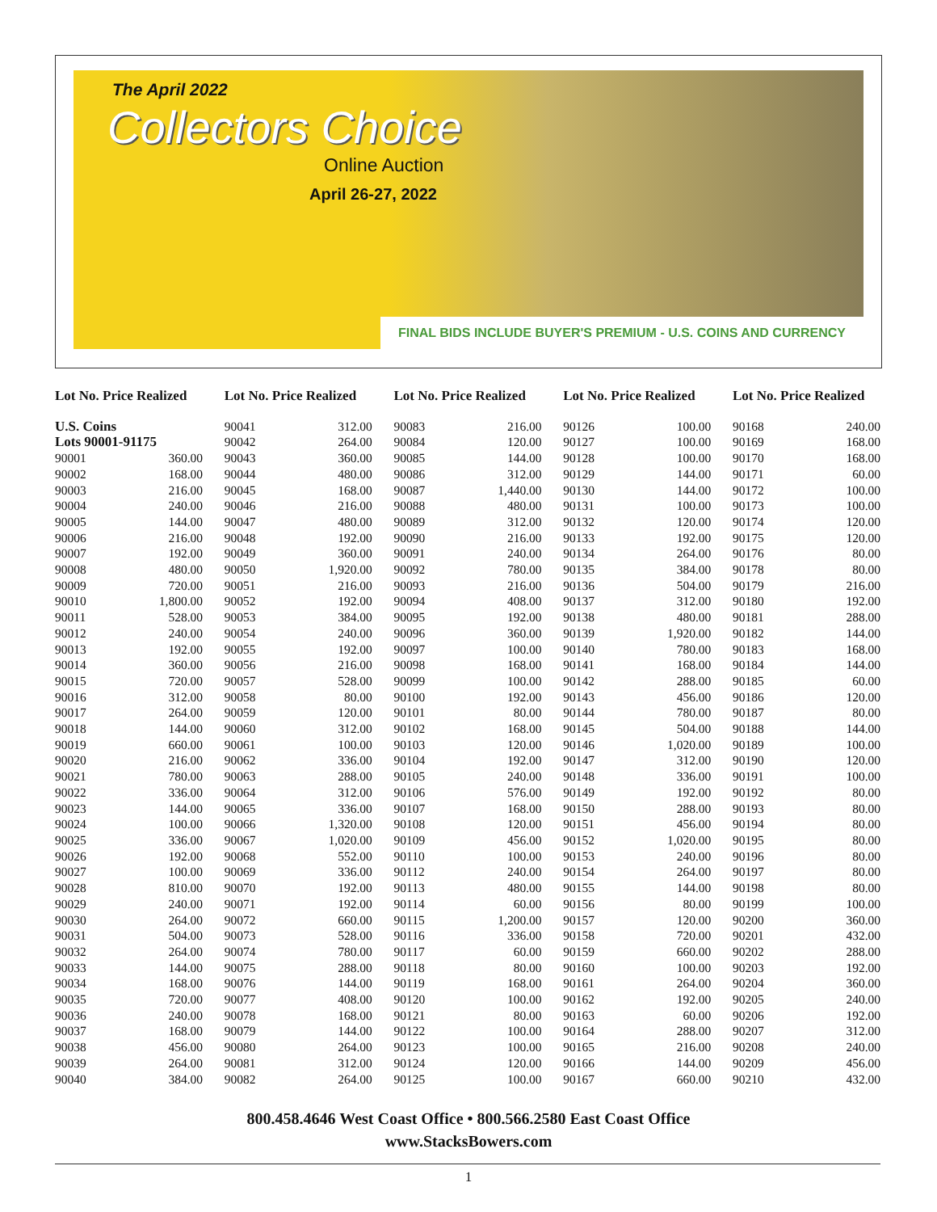The April 2022
Collectors Choice
Online Auction
April 26-27, 2022
FINAL BIDS INCLUDE BUYER'S PREMIUM - U.S. COINS AND CURRENCY
Lot No. Price Realized
U.S. Coins
Lots 90001-91175
90001 360.00
90002 168.00
90003 216.00
90004 240.00
90005 144.00
90006 216.00
90007 192.00
90008 480.00
90009 720.00
90010 1,800.00
90011 528.00
90012 240.00
90013 192.00
90014 360.00
90015 720.00
90016 312.00
90017 264.00
90018 144.00
90019 660.00
90020 216.00
90021 780.00
90022 336.00
90023 144.00
90024 100.00
90025 336.00
90026 192.00
90027 100.00
90028 810.00
90029 240.00
90030 264.00
90031 504.00
90032 264.00
90033 144.00
90034 168.00
90035 720.00
90036 240.00
90037 168.00
90038 456.00
90039 264.00
90040 384.00
Lot No. Price Realized
90041 312.00
90042 264.00
90043 360.00
90044 480.00
90045 168.00
90046 216.00
90047 480.00
90048 192.00
90049 360.00
90050 1,920.00
90051 216.00
90052 192.00
90053 384.00
90054 240.00
90055 192.00
90056 216.00
90057 528.00
90058 80.00
90059 120.00
90060 312.00
90061 100.00
90062 336.00
90063 288.00
90064 312.00
90065 336.00
90066 1,320.00
90067 1,020.00
90068 552.00
90069 336.00
90070 192.00
90071 192.00
90072 660.00
90073 528.00
90074 780.00
90075 288.00
90076 144.00
90077 408.00
90078 168.00
90079 144.00
90080 264.00
90081 312.00
90082 264.00
Lot No. Price Realized
90083 216.00
90084 120.00
90085 144.00
90086 312.00
90087 1,440.00
90088 480.00
90089 312.00
90090 216.00
90091 240.00
90092 780.00
90093 216.00
90094 408.00
90095 192.00
90096 360.00
90097 100.00
90098 168.00
90099 100.00
90100 192.00
90101 80.00
90102 168.00
90103 120.00
90104 192.00
90105 240.00
90106 576.00
90107 168.00
90108 120.00
90109 456.00
90110 100.00
90112 240.00
90113 480.00
90114 60.00
90115 1,200.00
90116 336.00
90117 60.00
90118 80.00
90119 168.00
90120 100.00
90121 80.00
90122 100.00
90123 100.00
90124 120.00
90125 100.00
Lot No. Price Realized
90126 100.00
90127 100.00
90128 100.00
90129 144.00
90130 144.00
90131 100.00
90132 120.00
90133 192.00
90134 264.00
90135 384.00
90136 504.00
90137 312.00
90138 480.00
90139 1,920.00
90140 780.00
90141 168.00
90142 288.00
90143 456.00
90144 780.00
90145 504.00
90146 1,020.00
90147 312.00
90148 336.00
90149 192.00
90150 288.00
90151 456.00
90152 1,020.00
90153 240.00
90154 264.00
90155 144.00
90156 80.00
90157 120.00
90158 720.00
90159 660.00
90160 100.00
90161 264.00
90162 192.00
90163 60.00
90164 288.00
90165 216.00
90166 144.00
90167 660.00
Lot No. Price Realized
90168 240.00
90169 168.00
90170 168.00
90171 60.00
90172 100.00
90173 100.00
90174 120.00
90175 120.00
90176 80.00
90178 80.00
90179 216.00
90180 192.00
90181 288.00
90182 144.00
90183 168.00
90184 144.00
90185 60.00
90186 120.00
90187 80.00
90188 144.00
90189 100.00
90190 120.00
90191 100.00
90192 80.00
90193 80.00
90194 80.00
90195 80.00
90196 80.00
90197 80.00
90198 80.00
90199 100.00
90200 360.00
90201 432.00
90202 288.00
90203 192.00
90204 360.00
90205 240.00
90206 192.00
90207 312.00
90208 240.00
90209 456.00
90210 432.00
800.458.4646 West Coast Office • 800.566.2580 East Coast Office
www.StacksBowers.com
1